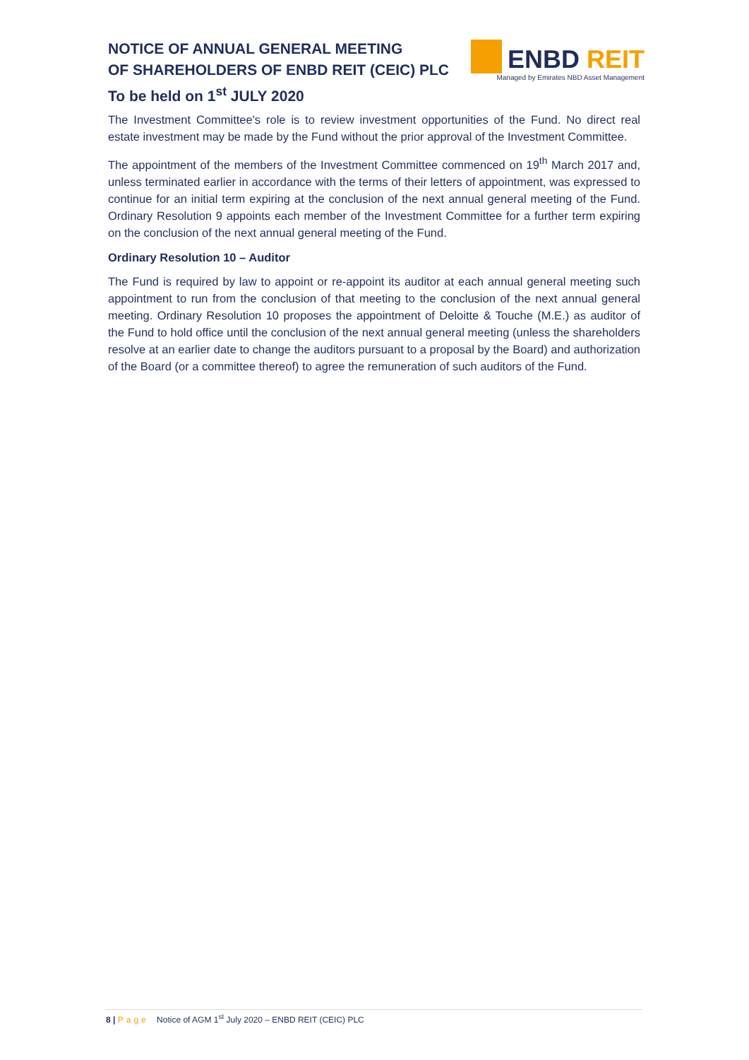NOTICE OF ANNUAL GENERAL MEETING
OF SHAREHOLDERS OF ENBD REIT (CEIC) PLC
To be held on 1<sup>st</sup> JULY 2020
ENBD REIT
Managed by Emirates NBD Asset Management
The Investment Committee's role is to review investment opportunities of the Fund. No direct real estate investment may be made by the Fund without the prior approval of the Investment Committee.
The appointment of the members of the Investment Committee commenced on 19<sup>th</sup> March 2017 and, unless terminated earlier in accordance with the terms of their letters of appointment, was expressed to continue for an initial term expiring at the conclusion of the next annual general meeting of the Fund. Ordinary Resolution 9 appoints each member of the Investment Committee for a further term expiring on the conclusion of the next annual general meeting of the Fund.
Ordinary Resolution 10 – Auditor
The Fund is required by law to appoint or re-appoint its auditor at each annual general meeting such appointment to run from the conclusion of that meeting to the conclusion of the next annual general meeting. Ordinary Resolution 10 proposes the appointment of Deloitte & Touche (M.E.) as auditor of the Fund to hold office until the conclusion of the next annual general meeting (unless the shareholders resolve at an earlier date to change the auditors pursuant to a proposal by the Board) and authorization of the Board (or a committee thereof) to agree the remuneration of such auditors of the Fund.
8 | Page Notice of AGM 1<sup>st</sup> July 2020 – ENBD REIT (CEIC) PLC